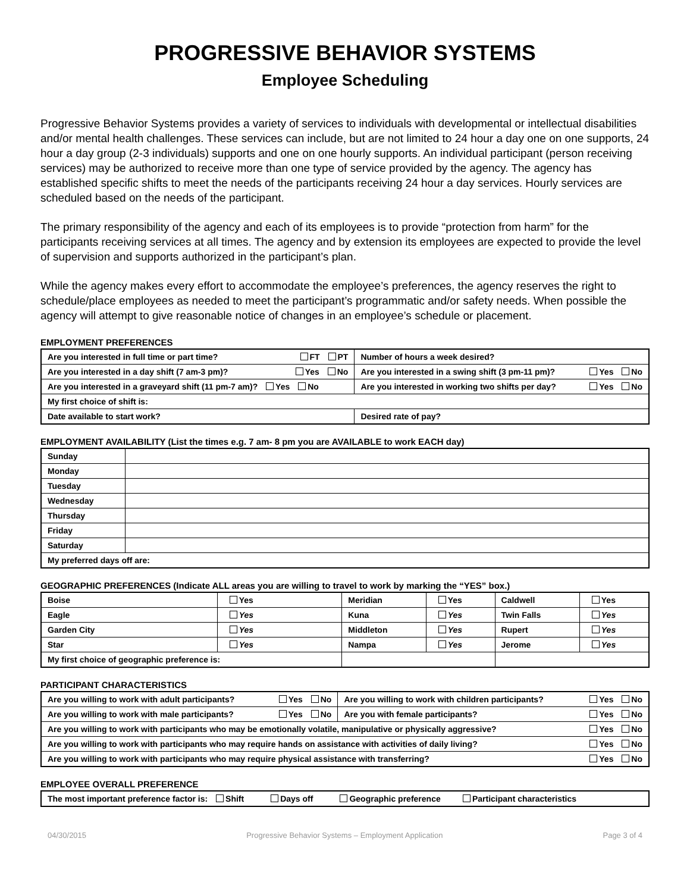PROGRESSIVE BEHAVIOR SYSTEMS
Employee Scheduling
Progressive Behavior Systems provides a variety of services to individuals with developmental or intellectual disabilities and/or mental health challenges. These services can include, but are not limited to 24 hour a day one on one supports, 24 hour a day group (2-3 individuals) supports and one on one hourly supports. An individual participant (person receiving services) may be authorized to receive more than one type of service provided by the agency. The agency has established specific shifts to meet the needs of the participants receiving 24 hour a day services. Hourly services are scheduled based on the needs of the participant.
The primary responsibility of the agency and each of its employees is to provide “protection from harm” for the participants receiving services at all times. The agency and by extension its employees are expected to provide the level of supervision and supports authorized in the participant’s plan.
While the agency makes every effort to accommodate the employee’s preferences, the agency reserves the right to schedule/place employees as needed to meet the participant’s programmatic and/or safety needs. When possible the agency will attempt to give reasonable notice of changes in an employee’s schedule or placement.
EMPLOYMENT PREFERENCES
| Are you interested in full time or part time? FT PT | Number of hours a week desired? |
| Are you interested in a day shift (7 am-3 pm)? Yes No | Are you interested in a swing shift (3 pm-11 pm)? Yes No |
| Are you interested in a graveyard shift (11 pm-7 am)? Yes No | Are you interested in working two shifts per day? Yes No |
| My first choice of shift is: | |
| Date available to start work? | Desired rate of pay? |
EMPLOYMENT AVAILABILITY (List the times e.g. 7 am- 8 pm you are AVAILABLE to work EACH day)
| Sunday | |
| Monday | |
| Tuesday | |
| Wednesday | |
| Thursday | |
| Friday | |
| Saturday | |
| My preferred days off are: | |
GEOGRAPHIC PREFERENCES (Indicate ALL areas you are willing to travel to work by marking the “YES” box.)
| Boise | Yes | Meridian | Yes | Caldwell | Yes |
| Eagle | Yes | Kuna | Yes | Twin Falls | Yes |
| Garden City | Yes | Middleton | Yes | Rupert | Yes |
| Star | Yes | Nampa | Yes | Jerome | Yes |
| My first choice of geographic preference is: | | | | | |
PARTICIPANT CHARACTERISTICS
| Are you willing to work with adult participants? Yes No | Are you willing to work with children participants? Yes No |
| Are you willing to work with male participants? Yes No | Are you with female participants? Yes No |
| Are you willing to work with participants who may be emotionally volatile, manipulative or physically aggressive? Yes No | |
| Are you willing to work with participants who may require hands on assistance with activities of daily living? Yes No | |
| Are you willing to work with participants who may require physical assistance with transferring? Yes No | |
EMPLOYEE OVERALL PREFERENCE
| The most important preference factor is: Shift Days off Geographic preference Participant characteristics |
04/30/2015 Progressive Behavior Systems – Employment Application Page 3 of 4